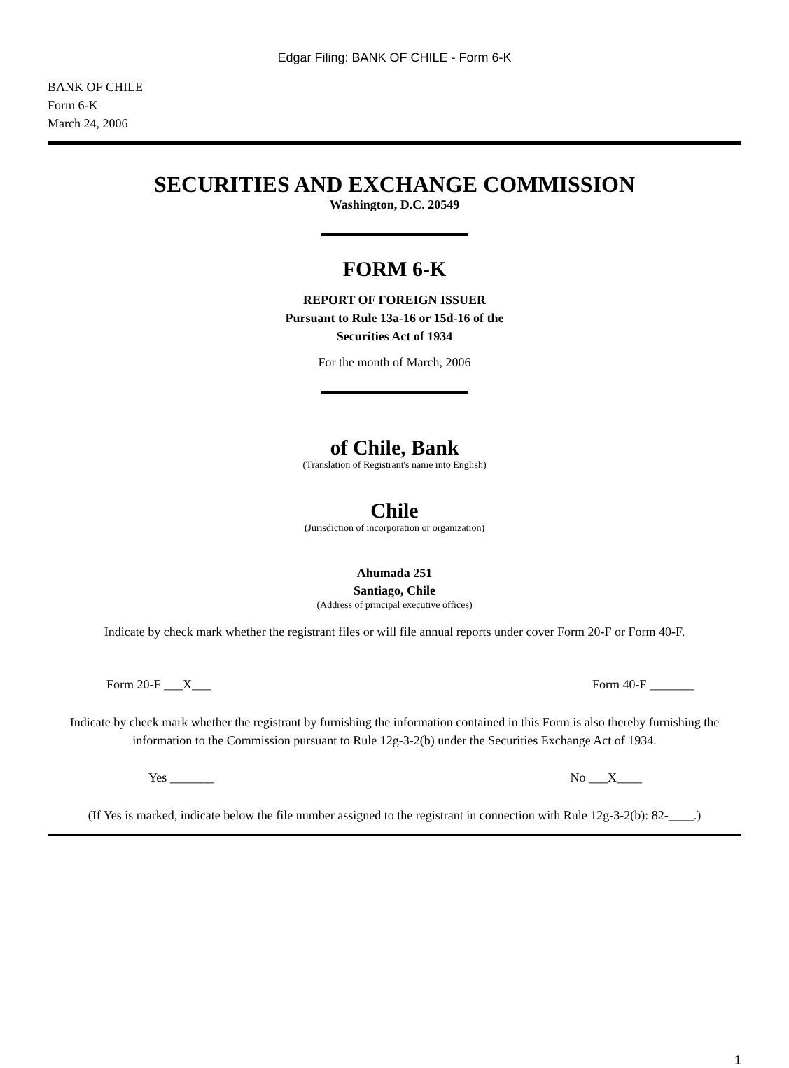Edgar Filing: BANK OF CHILE - Form 6-K
BANK OF CHILE
Form 6-K
March 24, 2006
SECURITIES AND EXCHANGE COMMISSION
Washington, D.C. 20549
FORM 6-K
REPORT OF FOREIGN ISSUER
Pursuant to Rule 13a-16 or 15d-16 of the
Securities Act of 1934
For the month of March, 2006
of Chile, Bank
(Translation of Registrant's name into English)
Chile
(Jurisdiction of incorporation or organization)
Ahumada 251
Santiago, Chile
(Address of principal executive offices)
Indicate by check mark whether the registrant files or will file annual reports under cover Form 20-F or Form 40-F.
Form 20-F ___X___ Form 40-F _______
Indicate by check mark whether the registrant by furnishing the information contained in this Form is also thereby furnishing the information to the Commission pursuant to Rule 12g-3-2(b) under the Securities Exchange Act of 1934.
Yes _______ No ___X____
(If Yes is marked, indicate below the file number assigned to the registrant in connection with Rule 12g-3-2(b): 82-____.)
1